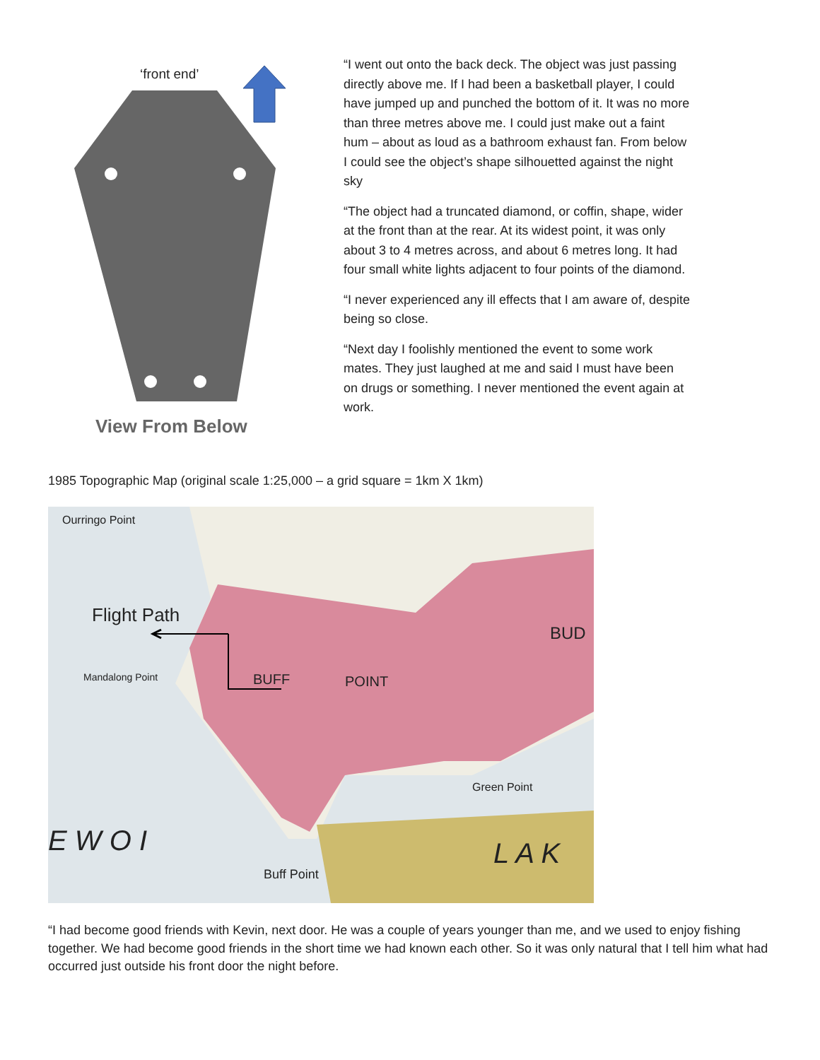‘front end’
View From Below
“I went out onto the back deck. The object was just passing directly above me. If I had been a basketball player, I could have jumped up and punched the bottom of it. It was no more than three metres above me. I could just make out a faint hum – about as loud as a bathroom exhaust fan. From below I could see the object’s shape silhouetted against the night sky
“The object had a truncated diamond, or coffin, shape, wider at the front than at the rear. At its widest point, it was only about 3 to 4 metres across, and about 6 metres long. It had four small white lights adjacent to four points of the diamond.
“I never experienced any ill effects that I am aware of, despite being so close.
“Next day I foolishly mentioned the event to some work mates. They just laughed at me and said I must have been on drugs or something. I never mentioned the event again at work.
1985 Topographic Map (original scale 1:25,000 – a grid square = 1km X 1km)
Ourringo Point
Flight Path
Mandalong Point BUFF POINT
BUD
Green Point
E W O I L A K
Buff Point
“I had become good friends with Kevin, next door. He was a couple of years younger than me, and we used to enjoy fishing together. We had become good friends in the short time we had known each other. So it was only natural that I tell him what had occurred just outside his front door the night before.